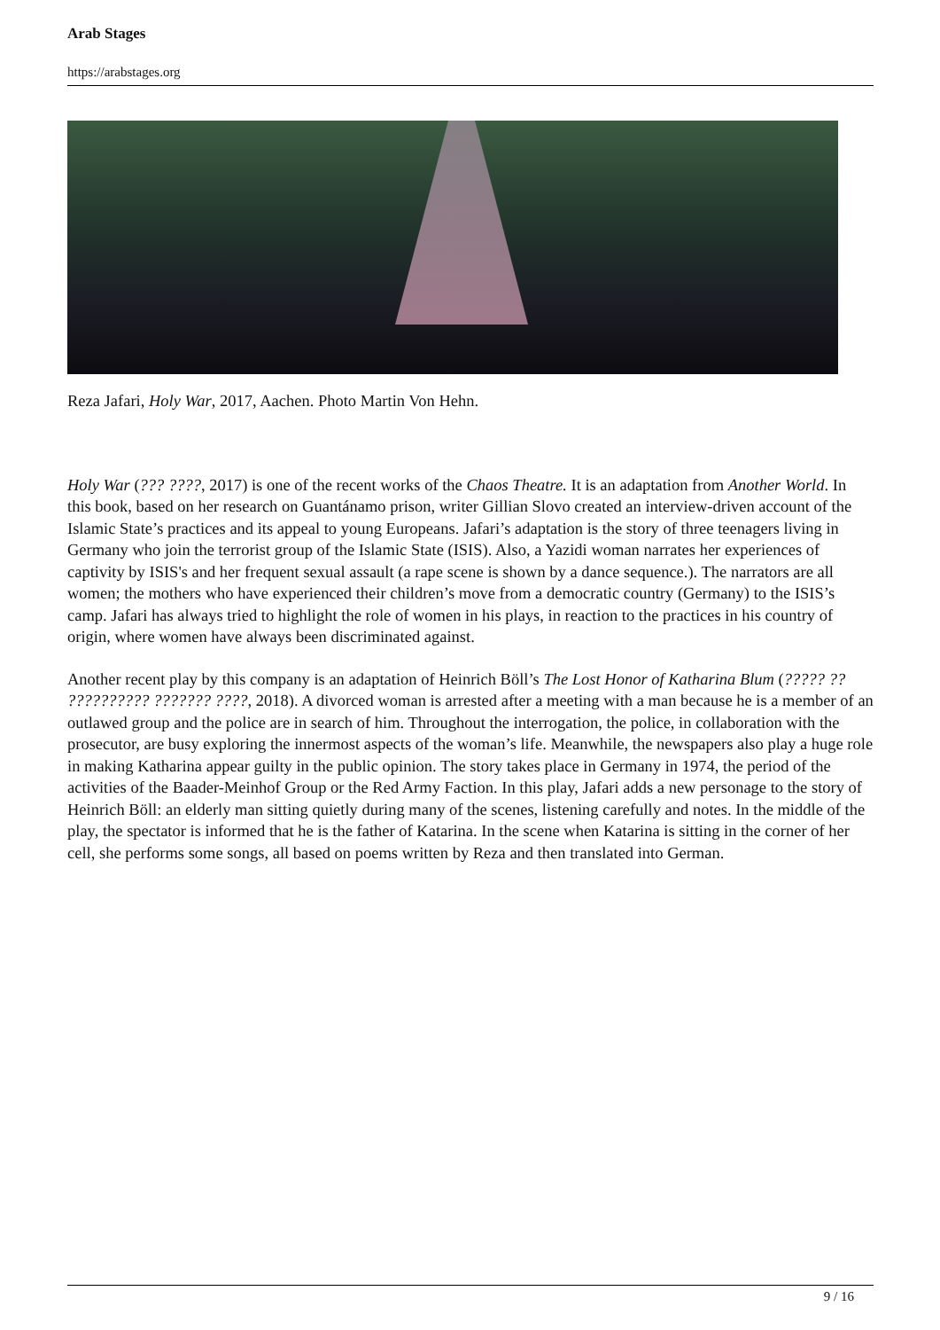Arab Stages
https://arabstages.org
Reza Jafari, Holy War, 2017, Aachen. Photo Martin Von Hehn.
Holy War (??? ????, 2017) is one of the recent works of the Chaos Theatre. It is an adaptation from Another World. In this book, based on her research on Guantánamo prison, writer Gillian Slovo created an interview-driven account of the Islamic State’s practices and its appeal to young Europeans. Jafari’s adaptation is the story of three teenagers living in Germany who join the terrorist group of the Islamic State (ISIS). Also, a Yazidi woman narrates her experiences of captivity by ISIS's and her frequent sexual assault (a rape scene is shown by a dance sequence.). The narrators are all women; the mothers who have experienced their children’s move from a democratic country (Germany) to the ISIS’s camp. Jafari has always tried to highlight the role of women in his plays, in reaction to the practices in his country of origin, where women have always been discriminated against.
Another recent play by this company is an adaptation of Heinrich Böll’s The Lost Honor of Katharina Blum (????? ?? ?????????? ??????? ????, 2018). A divorced woman is arrested after a meeting with a man because he is a member of an outlawed group and the police are in search of him. Throughout the interrogation, the police, in collaboration with the prosecutor, are busy exploring the innermost aspects of the woman’s life. Meanwhile, the newspapers also play a huge role in making Katharina appear guilty in the public opinion. The story takes place in Germany in 1974, the period of the activities of the Baader-Meinhof Group or the Red Army Faction. In this play, Jafari adds a new personage to the story of Heinrich Böll: an elderly man sitting quietly during many of the scenes, listening carefully and notes. In the middle of the play, the spectator is informed that he is the father of Katarina. In the scene when Katarina is sitting in the corner of her cell, she performs some songs, all based on poems written by Reza and then translated into German.
9 / 16